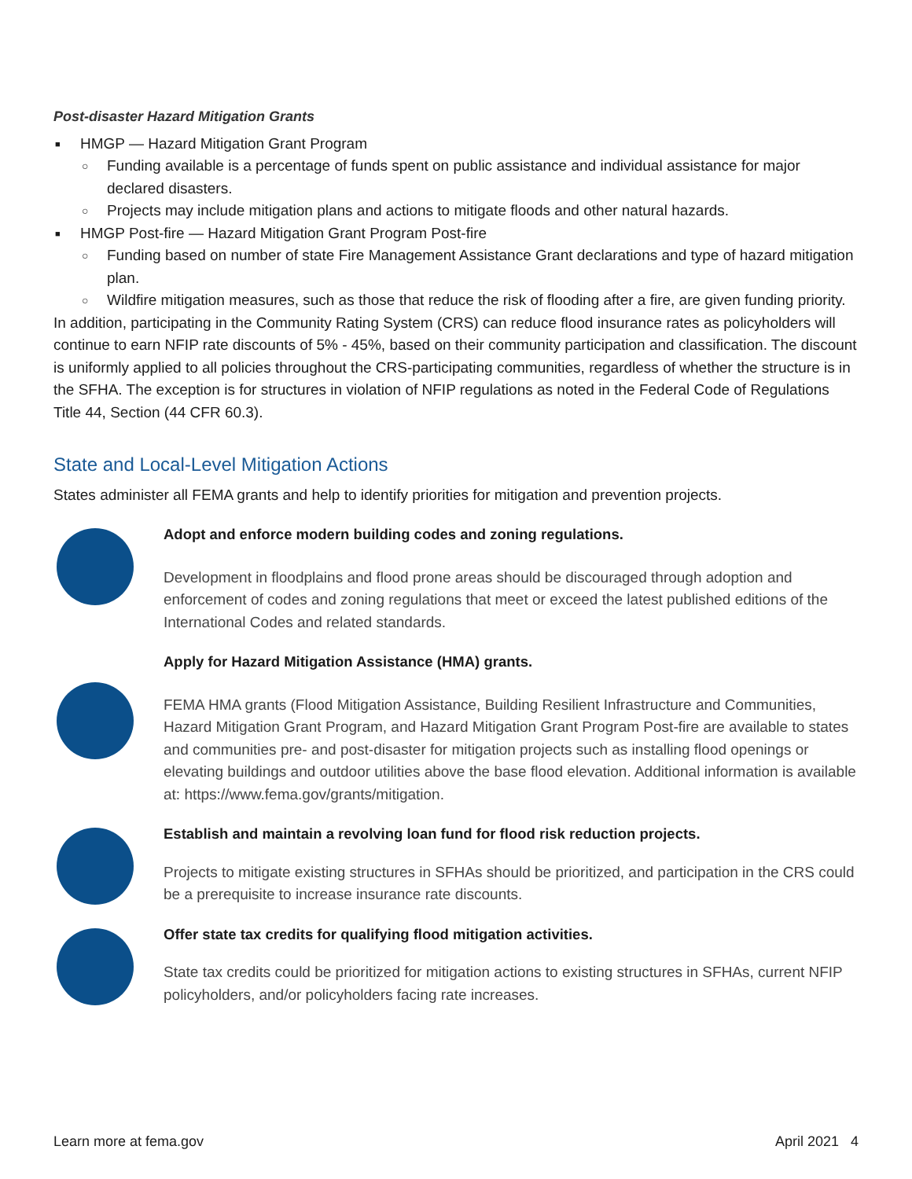Post-disaster Hazard Mitigation Grants
■ HMGP — Hazard Mitigation Grant Program
○ Funding available is a percentage of funds spent on public assistance and individual assistance for major declared disasters.
○ Projects may include mitigation plans and actions to mitigate floods and other natural hazards.
■ HMGP Post-fire — Hazard Mitigation Grant Program Post-fire
○ Funding based on number of state Fire Management Assistance Grant declarations and type of hazard mitigation plan.
○ Wildfire mitigation measures, such as those that reduce the risk of flooding after a fire, are given funding priority.
In addition, participating in the Community Rating System (CRS) can reduce flood insurance rates as policyholders will continue to earn NFIP rate discounts of 5% - 45%, based on their community participation and classification. The discount is uniformly applied to all policies throughout the CRS-participating communities, regardless of whether the structure is in the SFHA. The exception is for structures in violation of NFIP regulations as noted in the Federal Code of Regulations Title 44, Section (44 CFR 60.3).
State and Local-Level Mitigation Actions
States administer all FEMA grants and help to identify priorities for mitigation and prevention projects.
Adopt and enforce modern building codes and zoning regulations.
Development in floodplains and flood prone areas should be discouraged through adoption and enforcement of codes and zoning regulations that meet or exceed the latest published editions of the International Codes and related standards.
Apply for Hazard Mitigation Assistance (HMA) grants.
FEMA HMA grants (Flood Mitigation Assistance, Building Resilient Infrastructure and Communities, Hazard Mitigation Grant Program, and Hazard Mitigation Grant Program Post-fire are available to states and communities pre- and post-disaster for mitigation projects such as installing flood openings or elevating buildings and outdoor utilities above the base flood elevation. Additional information is available at: https://www.fema.gov/grants/mitigation.
Establish and maintain a revolving loan fund for flood risk reduction projects.
Projects to mitigate existing structures in SFHAs should be prioritized, and participation in the CRS could be a prerequisite to increase insurance rate discounts.
Offer state tax credits for qualifying flood mitigation activities.
State tax credits could be prioritized for mitigation actions to existing structures in SFHAs, current NFIP policyholders, and/or policyholders facing rate increases.
Learn more at fema.gov April 2021 4